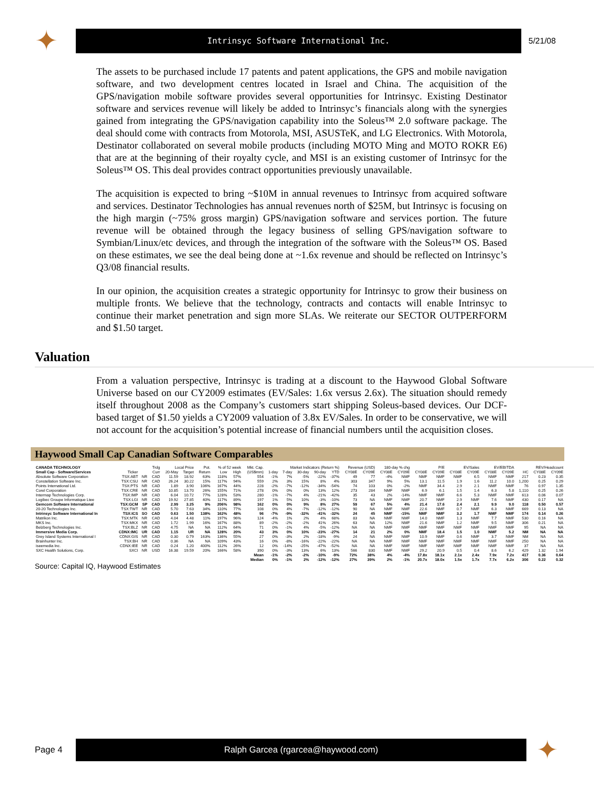✦
Intrinsyc Software International Inc.
5/21/08
The assets to be purchased include 17 patents and patent applications, the GPS and mobile navigation software, and two development centres located in Israel and China. The acquisition of the GPS/navigation mobile software provides several opportunities for Intrinsyc. Existing Destinator software and services revenue will likely be added to Intrinsyc’s financials along with the synergies gained from integrating the GPS/navigation capability into the Soleus™ 2.0 software package. The deal should come with contracts from Motorola, MSI, ASUSTeK, and LG Electronics. With Motorola, Destinator collaborated on several mobile products (including MOTO Ming and MOTO ROKR E6) that are at the beginning of their royalty cycle, and MSI is an existing customer of Intrinsyc for the Soleus™ OS. This deal provides contract opportunities previously unavailable.
The acquisition is expected to bring ~$10M in annual revenues to Intrinsyc from acquired software and services. Destinator Technologies has annual revenues north of $25M, but Intrinsyc is focusing on the high margin (~75% gross margin) GPS/navigation software and services portion. The future revenue will be obtained through the legacy business of selling GPS/navigation software to Symbian/Linux/etc devices, and through the integration of the software with the Soleus™ OS. Based on these estimates, we see the deal being done at ~1.6x revenue and should be reflected on Intrinsyc’s Q3/08 financial results.
In our opinion, the acquisition creates a strategic opportunity for Intrinsyc to grow their business on multiple fronts. We believe that the technology, contracts and contacts will enable Intrinsyc to continue their market penetration and sign more SLAs. We reiterate our SECTOR OUTPERFORM and $1.50 target.
Valuation
From a valuation perspective, Intrinsyc is trading at a discount to the Haywood Global Software Universe based on our CY2009 estimates (EV/Sales: 1.6x versus 2.6x). The situation should remedy itself throughout 2008 as the Company’s customers start shipping Soleus-based devices. Our DCF-based target of $1.50 yields a CY2009 valuation of 3.8x EV/Sales. In order to be conservative, we will not account for the acquisition’s potential increase of financial numbers until the acquisition closes.
Haywood Small Cap Canadian Software Comparables
| CANADA TECHNOLOGY | | | Trdg | Local Price | | Pot. | % of 52 week | | Mkt. Cap. | Market Indicators (Return %) | | | | | Revenue (USD) | | 180-day % chg | | P/E | | EV/Sales | | EV/EBITDA | | REV/Headcount | | |
| --- | --- | --- | --- | --- | --- | --- | --- | --- | --- | --- | --- | --- | --- | --- | --- | --- | --- | --- | --- | --- | --- | --- | --- | --- | --- | --- | --- |
| Small Cap - Software/Services | Ticker | | Curr | 20-May | Target | Return | Low | High | (US$mm) | 1-day | 7-day | 30-day | 90-day | YTD | CY08E | CY09E | CY08E | CY09E | CY08E | CY09E | CY08E | CY09E | CY08E | CY09E | HC | CY08E | CY09E |
| Absolute Software Corporation | TSX:ABT | NR | CAD | 11.59 | 18.92 | 63% | 118% | 57% | 554 | -1% | 7% | -5% | -22% | -37% | 49 | 77 | -4% | NMF | NMF | NMF | NMF | 6.5 | NMF | NMF | 217 | 0.23 | 0.35 |
| Constellation Software Inc. | TSX:CSU | NR | CAD | 26.24 | 30.22 | 15% | 117% | 94% | 559 | 2% | 3% | 15% | 8% | 4% | 303 | 347 | 9% | 5% | 13.1 | 11.5 | 1.9 | 1.6 | 11.2 | 10.0 | 1,200 | 0.25 | 0.29 |
| Points International Ltd. | TSX:PTS | NR | CAD | 1.89 | 3.90 | 106% | 167% | 44% | 228 | -2% | -7% | -12% | -34% | -54% | 74 | 103 | 0% | -2% | NMF | 34.4 | 2.9 | 2.1 | NMF | NMF | 76 | 0.97 | 1.35 |
| Corel Corporation | TSX:CRE | NR | CAD | 10.85 | 13.70 | 26% | 155% | 71% | 278 | 0% | 0% | 0% | 13% | 12% | 273 | 284 | NMF | NMF | 6.9 | 6.1 | 1.5 | 1.4 | 6.3 | 5.8 | 1,110 | 0.25 | 0.26 |
| Intermap Technologies Corp. | TSX:IMP | NR | CAD | 6.04 | 10.72 | 77% | 128% | 53% | 280 | -1% | -7% | 4% | -21% | -42% | 35 | 43 | 2% | -14% | NMF | NMF | 6.6 | 5.3 | NMF | NMF | 613 | 0.06 | 0.07 |
| Logibec Groupe Informatique Ltee | TSX:LGI | NR | CAD | 19.92 | 27.85 | 40% | 117% | 89% | 197 | 1% | 5% | 10% | -3% | -10% | 73 | NA | NMF | NMF | 20.7 | NMF | 2.9 | NMF | 7.6 | NMF | 430 | 0.17 | NA |
| Gemcom Software International | TSX:GCM | SP | CAD | 2.99 | 3.25 | 9% | 206% | 98% | 162 | 0% | 0% | 9% | 8% | 27% | 59 | 67 | 5% | 4% | 21.4 | 17.6 | 2.4 | 2.1 | 9.9 | 9.0 | 118 | 0.50 | 0.57 |
| 20-20 Technologies Inc. | TSX:TWT | NR | CAD | 5.70 | 7.63 | 34% | 110% | 77% | 108 | 0% | 4% | -7% | -12% | -12% | 90 | NA | NMF | NMF | 22.6 | NMF | 0.7 | NMF | 6.3 | NMF | 669 | 0.13 | NA |
| Intrinsyc Software International In | TSX:ICS | SO | CAD | 0.63 | 1.50 | 138% | 162% | 48% | 96 | -7% | -9% | -32% | -41% | -32% | 24 | 45 | NMF | -15% | NMF | NMF | 3.2 | 1.7 | NMF | NMF | 174 | 0.14 | 0.26 |
| Matrikon Inc. | TSX:MTK | NR | CAD | 4.04 | 4.48 | 11% | 197% | 96% | 124 | -4% | 1% | 2% | 4% | 68% | 83 | NA | NMF | NMF | 14.0 | NMF | 1.3 | NMF | 7.7 | NMF | 530 | 0.16 | NA |
| MKS Inc. | TSX:MKX | NR | CAD | 1.72 | 1.99 | 16% | 167% | 88% | 89 | -2% | -2% | -2% | 41% | 26% | 63 | NA | 12% | NMF | 21.6 | NMF | 1.2 | NMF | 9.5 | NMF | 306 | 0.21 | NA |
| Belzberg Technologies Inc. | TSX:BLZ | NR | CAD | 4.75 | NA | NA | 112% | 64% | 71 | 0% | -1% | 4% | -5% | -12% | NA | NA | NMF | NMF | NMF | NMF | NMF | NMF | NMF | NMF | 95 | NA | NA |
| Immersive Media Corp. | CDNX:IMC | UR | CAD | 1.15 | UR | NA | 128% | 20% | 43 | 3% | 0% | 10% | -23% | -27% | 14 | 21 | 2% | 0% | NMF | 18.4 | 1.5 | 1.0 | NMF | 5.2 | NM | NA | NA |
| Grey Island Systems International I | CDNX:GIS | NR | CAD | 0.30 | 0.79 | 163% | 136% | 55% | 27 | 0% | -3% | 2% | -18% | -9% | 24 | NA | NMF | NMF | 10.9 | NMF | 0.6 | NMF | 3.7 | NMF | NM | NA | NA |
| Brainhunter Inc. | TSX:BH | NR | CAD | 0.36 | NA | NA | 109% | 43% | 16 | 0% | -8% | -16% | -22% | -22% | NA | NA | NMF | NMF | NMF | NMF | NMF | NMF | NMF | NMF | 250 | NA | NA |
| iseemedia Inc. | CDNX:IEE | NR | CAD | 0.24 | 1.20 | 400% | 112% | 26% | 12 | 0% | -14% | -25% | -47% | -52% | NA | NA | NMF | NMF | NMF | NMF | NMF | NMF | NMF | NMF | 37 | NA | NA |
| SXC Health Solutions, Corp. | SXCI | NR | USD | 16.38 | 19.59 | 20% | 166% | 58% | 390 | 0% | -3% | 13% | 6% | 13% | 566 | 830 | NMF | NMF | 29.2 | 20.9 | 0.5 | 0.4 | 8.6 | 6.2 | 429 | 1.32 | 1.94 |
| | | | | | | | | | Mean | -1% | -2% | -2% | -10% | -9% | 72% | 38% | 4% | -4% | 17.8x | 18.1x | 2.1x | 2.4x | 7.9x | 7.2x | 417 | 0.36 | 0.64 |
| | | | | | | | | | Median | 0% | -1% | 2% | -12% | -12% | 27% | 39% | 2% | -1% | 20.7x | 18.0x | 1.5x | 1.7x | 7.7x | 6.2x | 306 | 0.22 | 0.32 |
Source: Capital IQ, Haywood Estimates
Page 4
Ralph Garcea (rgarcea@haywood.com)
✦